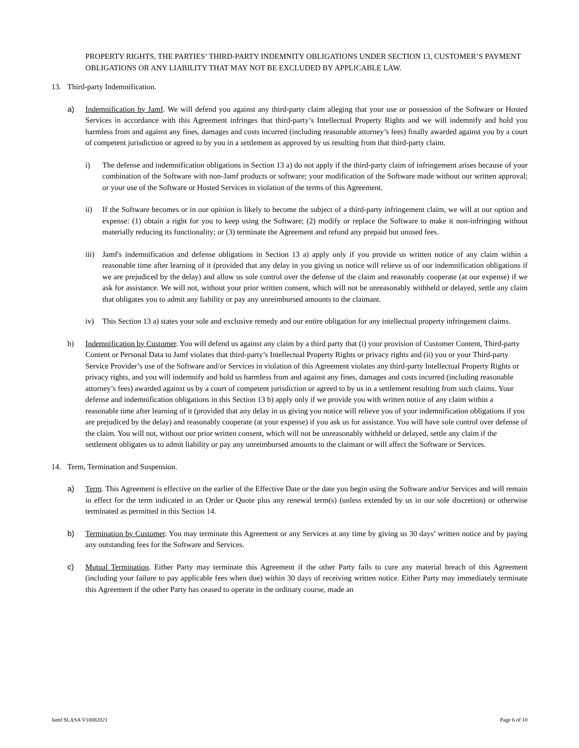PROPERTY RIGHTS, THE PARTIES’ THIRD-PARTY INDEMNITY OBLIGATIONS UNDER SECTION 13, CUSTOMER’S PAYMENT OBLIGATIONS OR ANY LIABILITY THAT MAY NOT BE EXCLUDED BY APPLICABLE LAW.
13. Third-party Indemnification.
a) Indemnification by Jamf. We will defend you against any third-party claim alleging that your use or possession of the Software or Hosted Services in accordance with this Agreement infringes that third-party’s Intellectual Property Rights and we will indemnify and hold you harmless from and against any fines, damages and costs incurred (including reasonable attorney’s fees) finally awarded against you by a court of competent jurisdiction or agreed to by you in a settlement as approved by us resulting from that third-party claim.
i) The defense and indemnification obligations in Section 13 a) do not apply if the third-party claim of infringement arises because of your combination of the Software with non-Jamf products or software; your modification of the Software made without our written approval; or your use of the Software or Hosted Services in violation of the terms of this Agreement.
ii) If the Software becomes or in our opinion is likely to become the subject of a third-party infringement claim, we will at our option and expense: (1) obtain a right for you to keep using the Software; (2) modify or replace the Software to make it non-infringing without materially reducing its functionality; or (3) terminate the Agreement and refund any prepaid but unused fees.
iii)
Jamf's indemnification and defense obligations in Section 13 a) apply only if you provide us written notice of any claim within a reasonable time after learning of it (provided that any delay in you giving us notice will relieve us of our indemnification obligations if we are prejudiced by the delay) and allow us sole control over the defense of the claim and reasonably cooperate (at our expense) if we ask for assistance. We will not, without your prior written consent, which will not be unreasonably withheld or delayed, settle any claim that obligates you to admit any liability or pay any unreimbursed amounts to the claimant.
iv) This Section 13 a) states your sole and exclusive remedy and our entire obligation for any intellectual property infringement claims.
b) Indemnification by Customer. You will defend us against any claim by a third party that (i) your provision of Customer Content, Third-party Content or Personal Data to Jamf violates that third-party’s Intellectual Property Rights or privacy rights and (ii) you or your Third-party Service Provider’s use of the Software and/or Services in violation of this Agreement violates any third-party Intellectual Property Rights or privacy rights, and you will indemnify and hold us harmless from and against any fines, damages and costs incurred (including reasonable attorney’s fees) awarded against us by a court of competent jurisdiction or agreed to by us in a settlement resulting from such claims. Your defense and indemnification obligations in this Section 13 b) apply only if we provide you with written notice of any claim within a reasonable time after learning of it (provided that any delay in us giving you notice will relieve you of your indemnification obligations if you are prejudiced by the delay) and reasonably cooperate (at your expense) if you ask us for assistance. You will have sole control over defense of the claim. You will not, without our prior written consent, which will not be unreasonably withheld or delayed, settle any claim if the settlement obligates us to admit liability or pay any unreimbursed amounts to the claimant or will affect the Software or Services.
14. Term, Termination and Suspension.
a) Term. This Agreement is effective on the earlier of the Effective Date or the date you begin using the Software and/or Services and will remain in effect for the term indicated in an Order or Quote plus any renewal term(s) (unless extended by us in our sole discretion) or otherwise terminated as permitted in this Section 14.
b) Termination by Customer. You may terminate this Agreement or any Services at any time by giving us 30 days’ written notice and by paying any outstanding fees for the Software and Services.
c) Mutual Termination. Either Party may terminate this Agreement if the other Party fails to cure any material breach of this Agreement (including your failure to pay applicable fees when due) within 30 days of receiving written notice. Either Party may immediately terminate this Agreement if the other Party has ceased to operate in the ordinary course, made an
Jamf SLASA V10082021 Page 6 of 10